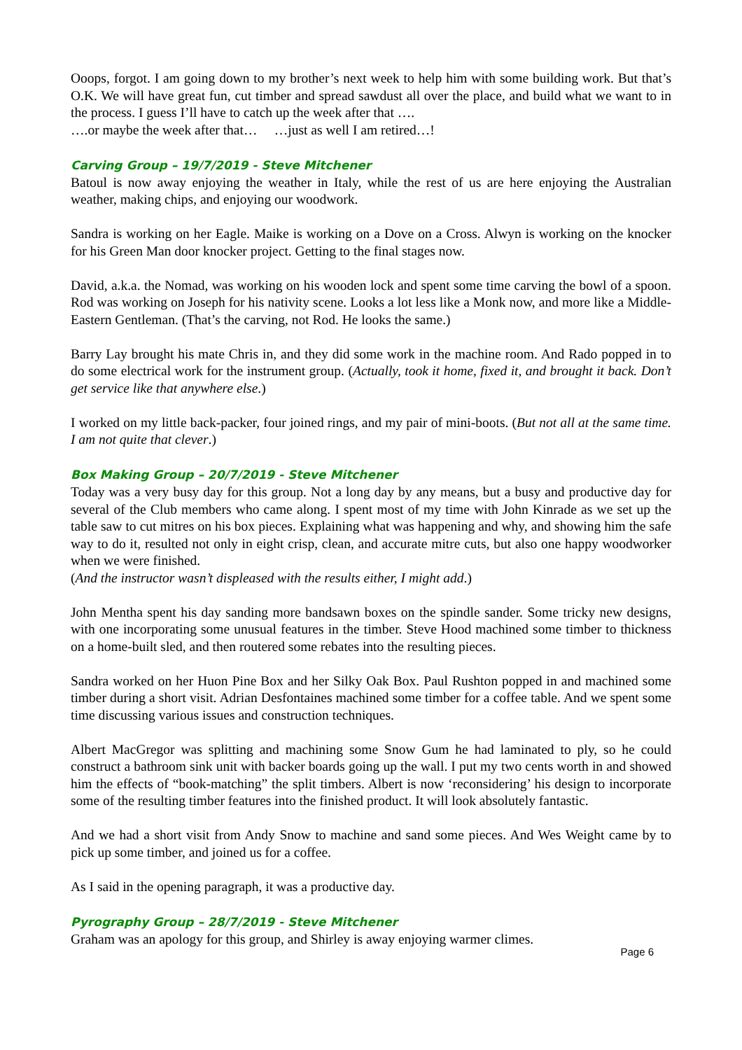Ooops, forgot. I am going down to my brother’s next week to help him with some building work. But that’s O.K. We will have great fun, cut timber and spread sawdust all over the place, and build what we want to in the process. I guess I’ll have to catch up the week after that ….
….or maybe the week after that… …just as well I am retired…!
Carving Group – 19/7/2019 - Steve Mitchener
Batoul is now away enjoying the weather in Italy, while the rest of us are here enjoying the Australian weather, making chips, and enjoying our woodwork.
Sandra is working on her Eagle. Maike is working on a Dove on a Cross. Alwyn is working on the knocker for his Green Man door knocker project. Getting to the final stages now.
David, a.k.a. the Nomad, was working on his wooden lock and spent some time carving the bowl of a spoon. Rod was working on Joseph for his nativity scene. Looks a lot less like a Monk now, and more like a Middle-Eastern Gentleman. (That’s the carving, not Rod. He looks the same.)
Barry Lay brought his mate Chris in, and they did some work in the machine room. And Rado popped in to do some electrical work for the instrument group. (Actually, took it home, fixed it, and brought it back. Don’t get service like that anywhere else.)
I worked on my little back-packer, four joined rings, and my pair of mini-boots. (But not all at the same time. I am not quite that clever.)
Box Making Group – 20/7/2019 - Steve Mitchener
Today was a very busy day for this group. Not a long day by any means, but a busy and productive day for several of the Club members who came along. I spent most of my time with John Kinrade as we set up the table saw to cut mitres on his box pieces. Explaining what was happening and why, and showing him the safe way to do it, resulted not only in eight crisp, clean, and accurate mitre cuts, but also one happy woodworker when we were finished.
(And the instructor wasn’t displeased with the results either, I might add.)
John Mentha spent his day sanding more bandsawn boxes on the spindle sander. Some tricky new designs, with one incorporating some unusual features in the timber. Steve Hood machined some timber to thickness on a home-built sled, and then routered some rebates into the resulting pieces.
Sandra worked on her Huon Pine Box and her Silky Oak Box. Paul Rushton popped in and machined some timber during a short visit. Adrian Desfontaines machined some timber for a coffee table. And we spent some time discussing various issues and construction techniques.
Albert MacGregor was splitting and machining some Snow Gum he had laminated to ply, so he could construct a bathroom sink unit with backer boards going up the wall. I put my two cents worth in and showed him the effects of “book-matching” the split timbers. Albert is now ‘reconsidering’ his design to incorporate some of the resulting timber features into the finished product. It will look absolutely fantastic.
And we had a short visit from Andy Snow to machine and sand some pieces. And Wes Weight came by to pick up some timber, and joined us for a coffee.
As I said in the opening paragraph, it was a productive day.
Pyrography Group – 28/7/2019 - Steve Mitchener
Graham was an apology for this group, and Shirley is away enjoying warmer climes.
Page 6